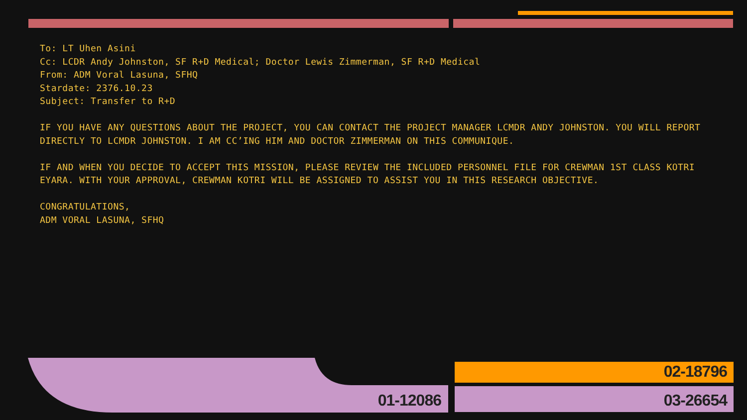To: LT Uhen Asini
Cc: LCDR Andy Johnston, SF R+D Medical; Doctor Lewis Zimmerman, SF R+D Medical
From: ADM Voral Lasuna, SFHQ
Stardate: 2376.10.23
Subject: Transfer to R+D
IF YOU HAVE ANY QUESTIONS ABOUT THE PROJECT, YOU CAN CONTACT THE PROJECT MANAGER LCMDR ANDY JOHNSTON. YOU WILL REPORT DIRECTLY TO LCMDR JOHNSTON. I AM CC’ING HIM AND DOCTOR ZIMMERMAN ON THIS COMMUNIQUE.
IF AND WHEN YOU DECIDE TO ACCEPT THIS MISSION, PLEASE REVIEW THE INCLUDED PERSONNEL FILE FOR CREWMAN 1ST CLASS KOTRI EYARA. WITH YOUR APPROVAL, CREWMAN KOTRI WILL BE ASSIGNED TO ASSIST YOU IN THIS RESEARCH OBJECTIVE.
CONGRATULATIONS,
ADM VORAL LASUNA, SFHQ
01-12086
02-18796
03-26654